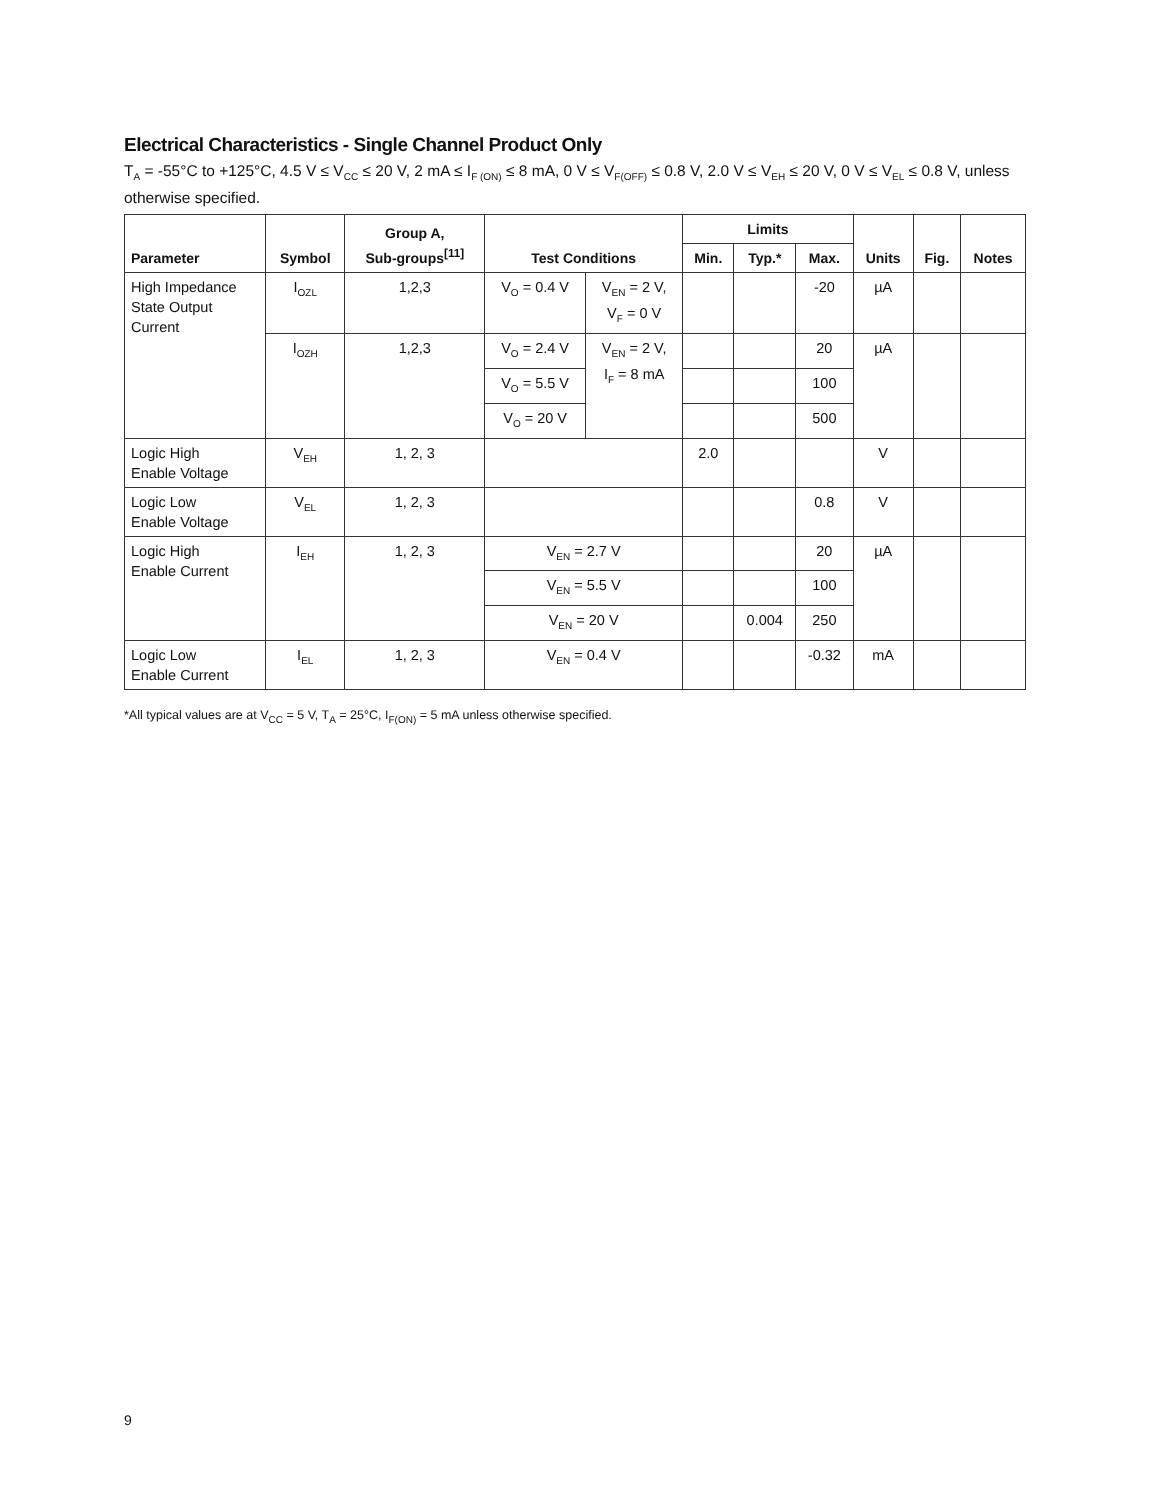Electrical Characteristics - Single Channel Product Only
T<sub>A</sub> = -55°C to +125°C, 4.5 V ≤ V<sub>CC</sub> ≤ 20 V, 2 mA ≤ I<sub>F (ON)</sub> ≤ 8 mA, 0 V ≤ V<sub>F(OFF)</sub> ≤ 0.8 V, 2.0 V ≤ V<sub>EH</sub> ≤ 20 V, 0 V ≤ V<sub>EL</sub> ≤ 0.8 V, unless otherwise specified.
| Parameter | Symbol | Group A, Sub-groups<sup>[11]</sup> | Test Conditions | | Limits | | | Units | Fig. | Notes |
| --- | --- | --- | --- | --- | --- | --- | --- | --- | --- | --- |
| | | | | | Min. | Typ.* | Max. | | | |
| High Impedance State Output Current | I<sub>OZL</sub> | 1,2,3 | V<sub>O</sub> = 0.4 V | V<sub>EN</sub> = 2 V, V<sub>F</sub> = 0 V | | | -20 | µA | | |
| | I<sub>OZH</sub> | 1,2,3 | V<sub>O</sub> = 2.4 V | V<sub>EN</sub> = 2 V, I<sub>F</sub> = 8 mA | | | 20 | µA | | |
| | | | V<sub>O</sub> = 5.5 V | | | | 100 | | | |
| | | | V<sub>O</sub> = 20 V | | | | 500 | | | |
| Logic High Enable Voltage | V<sub>EH</sub> | 1, 2, 3 | | | 2.0 | | | V | | |
| Logic Low Enable Voltage | V<sub>EL</sub> | 1, 2, 3 | | | | | 0.8 | V | | |
| Logic High Enable Current | I<sub>EH</sub> | 1, 2, 3 | V<sub>EN</sub> = 2.7 V | | | | 20 | µA | | |
| | | | V<sub>EN</sub> = 5.5 V | | | | 100 | | | |
| | | | V<sub>EN</sub> = 20 V | | | 0.004 | 250 | | | |
| Logic Low Enable Current | I<sub>EL</sub> | 1, 2, 3 | V<sub>EN</sub> = 0.4 V | | | | -0.32 | mA | | |
*All typical values are at V<sub>CC</sub> = 5 V, T<sub>A</sub> = 25°C, I<sub>F(ON)</sub> = 5 mA unless otherwise specified.
9